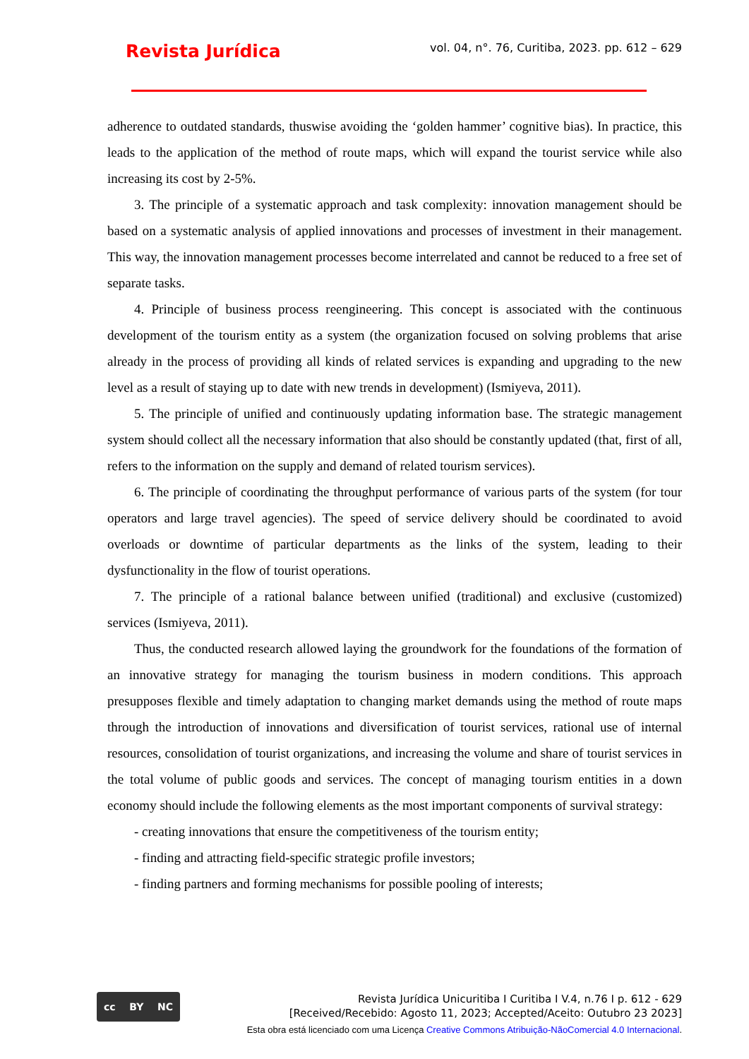Revista Jurídica
vol. 04, n°. 76, Curitiba, 2023. pp. 612 – 629
adherence to outdated standards, thuswise avoiding the ‘golden hammer’ cognitive bias). In practice, this leads to the application of the method of route maps, which will expand the tourist service while also increasing its cost by 2-5%.
3. The principle of a systematic approach and task complexity: innovation management should be based on a systematic analysis of applied innovations and processes of investment in their management. This way, the innovation management processes become interrelated and cannot be reduced to a free set of separate tasks.
4. Principle of business process reengineering. This concept is associated with the continuous development of the tourism entity as a system (the organization focused on solving problems that arise already in the process of providing all kinds of related services is expanding and upgrading to the new level as a result of staying up to date with new trends in development) (Ismiyeva, 2011).
5. The principle of unified and continuously updating information base. The strategic management system should collect all the necessary information that also should be constantly updated (that, first of all, refers to the information on the supply and demand of related tourism services).
6. The principle of coordinating the throughput performance of various parts of the system (for tour operators and large travel agencies). The speed of service delivery should be coordinated to avoid overloads or downtime of particular departments as the links of the system, leading to their dysfunctionality in the flow of tourist operations.
7. The principle of a rational balance between unified (traditional) and exclusive (customized) services (Ismiyeva, 2011).
Thus, the conducted research allowed laying the groundwork for the foundations of the formation of an innovative strategy for managing the tourism business in modern conditions. This approach presupposes flexible and timely adaptation to changing market demands using the method of route maps through the introduction of innovations and diversification of tourist services, rational use of internal resources, consolidation of tourist organizations, and increasing the volume and share of tourist services in the total volume of public goods and services. The concept of managing tourism entities in a down economy should include the following elements as the most important components of survival strategy:
- creating innovations that ensure the competitiveness of the tourism entity;
- finding and attracting field-specific strategic profile investors;
- finding partners and forming mechanisms for possible pooling of interests;
cc BY NC
Revista Jurídica Unicuritiba I Curitiba I V.4, n.76 I p. 612 - 629
[Received/Recebido: Agosto 11, 2023; Accepted/Aceito: Outubro 23 2023]
Esta obra está licenciado com uma Licença Creative Commons Atribuição-NãoComercial 4.0 Internacional.